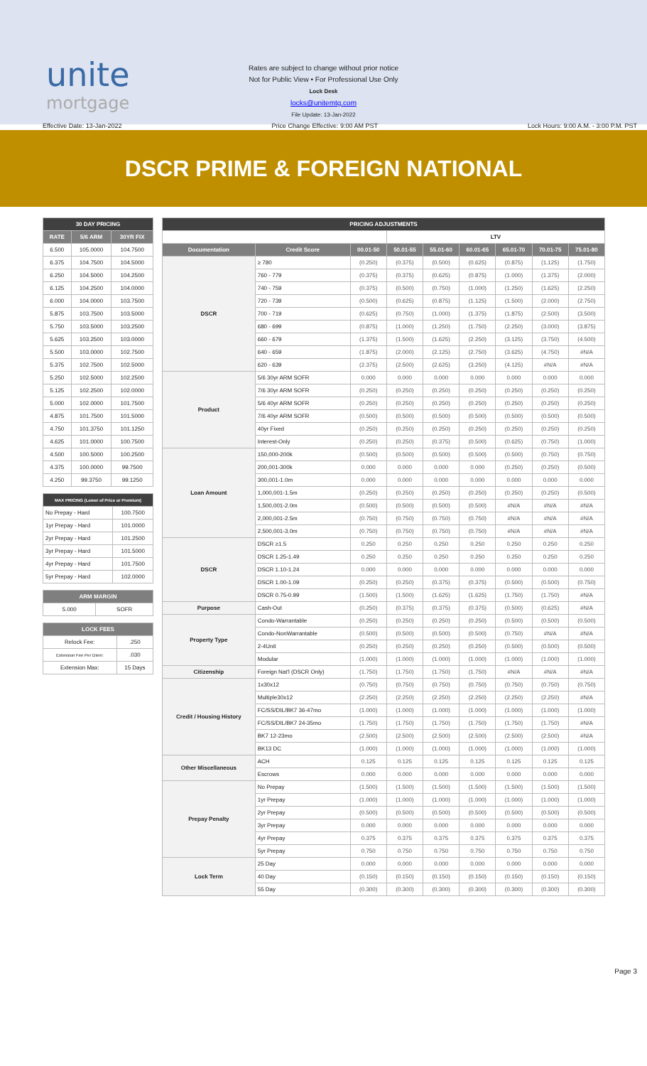unite
mortgage
Rates are subject to change without prior notice
Not for Public View • For Professional Use Only
Lock Desk
locks@unitemtg.com
File Update: 13-Jan-2022
Effective Date: 13-Jan-2022 Price Change Effective: 9:00 AM PST Lock Hours: 9:00 A.M. - 3:00 P.M. PST
DSCR PRIME & FOREIGN NATIONAL
| 30 DAY PRICING | | |
| --- | --- | --- |
| RATE | 5/6 ARM | 30YR FIX |
| 6.500 | 105.0000 | 104.7500 |
| 6.375 | 104.7500 | 104.5000 |
| 6.250 | 104.5000 | 104.2500 |
| 6.125 | 104.2500 | 104.0000 |
| 6.000 | 104.0000 | 103.7500 |
| 5.875 | 103.7500 | 103.5000 |
| 5.750 | 103.5000 | 103.2500 |
| 5.625 | 103.2500 | 103.0000 |
| 5.500 | 103.0000 | 102.7500 |
| 5.375 | 102.7500 | 102.5000 |
| 5.250 | 102.5000 | 102.2500 |
| 5.125 | 102.2500 | 102.0000 |
| 5.000 | 102.0000 | 101.7500 |
| 4.875 | 101.7500 | 101.5000 |
| 4.750 | 101.3750 | 101.1250 |
| 4.625 | 101.0000 | 100.7500 |
| 4.500 | 100.5000 | 100.2500 |
| 4.375 | 100.0000 | 99.7500 |
| 4.250 | 99.3750 | 99.1250 |
| MAX PRICING (Lower of Price or Premium) | |
| --- | --- |
| No Prepay - Hard | 100.7500 |
| 1yr Prepay - Hard | 101.0000 |
| 2yr Prepay - Hard | 101.2500 |
| 3yr Prepay - Hard | 101.5000 |
| 4yr Prepay - Hard | 101.7500 |
| 5yr Prepay - Hard | 102.0000 |
| ARM MARGIN | |
| --- | --- |
| 5.000 | SOFR |
| LOCK FEES | |
| --- | --- |
| Relock Fee: | .250 |
| Extension Fee Per Diem: | .030 |
| Extension Max: | 15 Days |
| PRICING ADJUSTMENTS | | | | | | | | |
| --- | --- | --- | --- | --- | --- | --- | --- | --- |
| | | | LTV | | | | | |
| Documentation | Credit Score | 00.01-50 | 50.01-55 | 55.01-60 | 60.01-65 | 65.01-70 | 70.01-75 | 75.01-80 |
| DSCR | ≥ 780 | (0.250) | (0.375) | (0.500) | (0.625) | (0.875) | (1.125) | (1.750) |
| | 760 - 779 | (0.375) | (0.375) | (0.625) | (0.875) | (1.000) | (1.375) | (2.000) |
| | 740 - 759 | (0.375) | (0.500) | (0.750) | (1.000) | (1.250) | (1.625) | (2.250) |
| | 720 - 739 | (0.500) | (0.625) | (0.875) | (1.125) | (1.500) | (2.000) | (2.750) |
| | 700 - 719 | (0.625) | (0.750) | (1.000) | (1.375) | (1.875) | (2.500) | (3.500) |
| | 680 - 699 | (0.875) | (1.000) | (1.250) | (1.750) | (2.250) | (3.000) | (3.875) |
| | 660 - 679 | (1.375) | (1.500) | (1.625) | (2.250) | (3.125) | (3.750) | (4.500) |
| | 640 - 659 | (1.875) | (2.000) | (2.125) | (2.750) | (3.625) | (4.750) | #N/A |
| | 620 - 639 | (2.375) | (2.500) | (2.625) | (3.250) | (4.125) | #N/A | #N/A |
| Product | 5/6 30yr ARM SOFR | 0.000 | 0.000 | 0.000 | 0.000 | 0.000 | 0.000 | 0.000 |
| | 7/6 30yr ARM SOFR | (0.250) | (0.250) | (0.250) | (0.250) | (0.250) | (0.250) | (0.250) |
| | 5/6 40yr ARM SOFR | (0.250) | (0.250) | (0.250) | (0.250) | (0.250) | (0.250) | (0.250) |
| | 7/6 40yr ARM SOFR | (0.500) | (0.500) | (0.500) | (0.500) | (0.500) | (0.500) | (0.500) |
| | 40yr Fixed | (0.250) | (0.250) | (0.250) | (0.250) | (0.250) | (0.250) | (0.250) |
| | Interest-Only | (0.250) | (0.250) | (0.375) | (0.500) | (0.625) | (0.750) | (1.000) |
| Loan Amount | 150,000-200k | (0.500) | (0.500) | (0.500) | (0.500) | (0.500) | (0.750) | (0.750) |
| | 200,001-300k | 0.000 | 0.000 | 0.000 | 0.000 | (0.250) | (0.250) | (0.500) |
| | 300,001-1.0m | 0.000 | 0.000 | 0.000 | 0.000 | 0.000 | 0.000 | 0.000 |
| | 1,000,001-1.5m | (0.250) | (0.250) | (0.250) | (0.250) | (0.250) | (0.250) | (0.500) |
| | 1,500,001-2.0m | (0.500) | (0.500) | (0.500) | (0.500) | #N/A | #N/A | #N/A |
| | 2,000,001-2.5m | (0.750) | (0.750) | (0.750) | (0.750) | #N/A | #N/A | #N/A |
| | 2,500,001-3.0m | (0.750) | (0.750) | (0.750) | (0.750) | #N/A | #N/A | #N/A |
| DSCR | DSCR ≥1.5 | 0.250 | 0.250 | 0.250 | 0.250 | 0.250 | 0.250 | 0.250 |
| | DSCR 1.25-1.49 | 0.250 | 0.250 | 0.250 | 0.250 | 0.250 | 0.250 | 0.250 |
| | DSCR 1.10-1.24 | 0.000 | 0.000 | 0.000 | 0.000 | 0.000 | 0.000 | 0.000 |
| | DSCR 1.00-1.09 | (0.250) | (0.250) | (0.375) | (0.375) | (0.500) | (0.500) | (0.750) |
| | DSCR 0.75-0.99 | (1.500) | (1.500) | (1.625) | (1.625) | (1.750) | (1.750) | #N/A |
| Purpose | Cash-Out | (0.250) | (0.375) | (0.375) | (0.375) | (0.500) | (0.625) | #N/A |
| Property Type | Condo-Warrantable | (0.250) | (0.250) | (0.250) | (0.250) | (0.500) | (0.500) | (0.500) |
| | Condo-NonWarrantable | (0.500) | (0.500) | (0.500) | (0.500) | (0.750) | #N/A | #N/A |
| | 2-4Unit | (0.250) | (0.250) | (0.250) | (0.250) | (0.500) | (0.500) | (0.500) |
| | Modular | (1.000) | (1.000) | (1.000) | (1.000) | (1.000) | (1.000) | (1.000) |
| Citizenship | Foreign Nat'l (DSCR Only) | (1.750) | (1.750) | (1.750) | (1.750) | #N/A | #N/A | #N/A |
| Credit / Housing History | 1x30x12 | (0.750) | (0.750) | (0.750) | (0.750) | (0.750) | (0.750) | (0.750) |
| | Multiple30x12 | (2.250) | (2.250) | (2.250) | (2.250) | (2.250) | (2.250) | #N/A |
| | FC/SS/DIL/BK7 36-47mo | (1.000) | (1.000) | (1.000) | (1.000) | (1.000) | (1.000) | (1.000) |
| | FC/SS/DIL/BK7 24-35mo | (1.750) | (1.750) | (1.750) | (1.750) | (1.750) | (1.750) | #N/A |
| | BK7 12-23mo | (2.500) | (2.500) | (2.500) | (2.500) | (2.500) | (2.500) | #N/A |
| | BK13 DC | (1.000) | (1.000) | (1.000) | (1.000) | (1.000) | (1.000) | (1.000) |
| Other Miscellaneous | ACH | 0.125 | 0.125 | 0.125 | 0.125 | 0.125 | 0.125 | 0.125 |
| | Escrows | 0.000 | 0.000 | 0.000 | 0.000 | 0.000 | 0.000 | 0.000 |
| Prepay Penalty | No Prepay | (1.500) | (1.500) | (1.500) | (1.500) | (1.500) | (1.500) | (1.500) |
| | 1yr Prepay | (1.000) | (1.000) | (1.000) | (1.000) | (1.000) | (1.000) | (1.000) |
| | 2yr Prepay | (0.500) | (0.500) | (0.500) | (0.500) | (0.500) | (0.500) | (0.500) |
| | 3yr Prepay | 0.000 | 0.000 | 0.000 | 0.000 | 0.000 | 0.000 | 0.000 |
| | 4yr Prepay | 0.375 | 0.375 | 0.375 | 0.375 | 0.375 | 0.375 | 0.375 |
| | 5yr Prepay | 0.750 | 0.750 | 0.750 | 0.750 | 0.750 | 0.750 | 0.750 |
| Lock Term | 25 Day | 0.000 | 0.000 | 0.000 | 0.000 | 0.000 | 0.000 | 0.000 |
| | 40 Day | (0.150) | (0.150) | (0.150) | (0.150) | (0.150) | (0.150) | (0.150) |
| | 55 Day | (0.300) | (0.300) | (0.300) | (0.300) | (0.300) | (0.300) | (0.300) |
Page 3